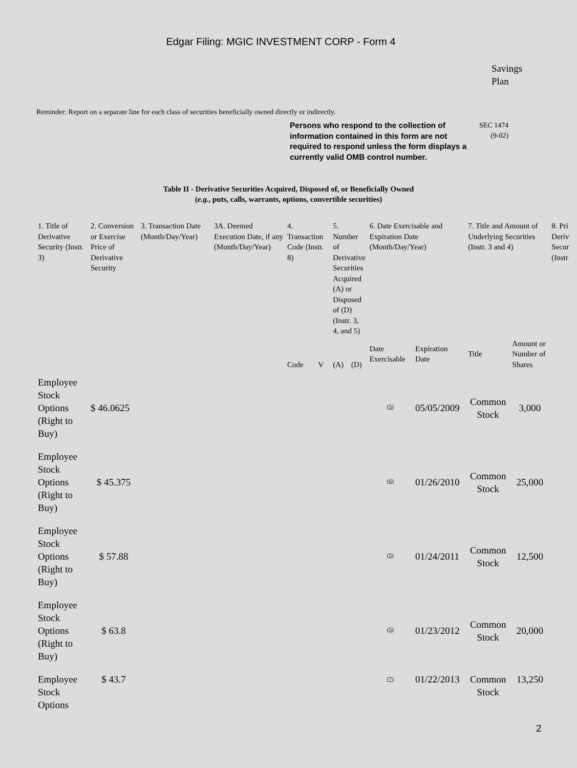Edgar Filing: MGIC INVESTMENT CORP - Form 4
Savings
Plan
Reminder: Report on a separate line for each class of securities beneficially owned directly or indirectly.
Persons who respond to the collection of information contained in this form are not required to respond unless the form displays a currently valid OMB control number.
SEC 1474
(9-02)
Table II - Derivative Securities Acquired, Disposed of, or Beneficially Owned
(e.g., puts, calls, warrants, options, convertible securities)
| 1. Title of Derivative Security (Instr. 3) | 2. Conversion or Exercise Price of Derivative Security | 3. Transaction Date (Month/Day/Year) | 3A. Deemed Execution Date, if any (Month/Day/Year) | 4. Transaction Code (Instr. 8) | | 5. Number of Derivative Securities Acquired (A) or Disposed of (D) (Instr. 3, 4, and 5) | | 6. Date Exercisable and Expiration Date (Month/Day/Year) | | 7. Title and Amount of Underlying Securities (Instr. 3 and 4) | | 8. Pri Deriv Secur (Instr |
| --- | --- | --- | --- | --- | --- | --- | --- | --- | --- | --- | --- | --- |
| | | | | Code | V | (A) | (D) | Date Exercisable | Expiration Date | Title | Amount or Number of Shares | |
| Employee Stock Options (Right to Buy) | $ 46.0625 | | | | | | | <sup>(5)</sup> | 05/05/2009 | Common Stock | 3,000 | |
| Employee Stock Options (Right to Buy) | $ 45.375 | | | | | | | <sup>(6)</sup> | 01/26/2010 | Common Stock | 25,000 | |
| Employee Stock Options (Right to Buy) | $ 57.88 | | | | | | | <sup>(5)</sup> | 01/24/2011 | Common Stock | 12,500 | |
| Employee Stock Options (Right to Buy) | $ 63.8 | | | | | | | <sup>(5)</sup> | 01/23/2012 | Common Stock | 20,000 | |
| Employee Stock Options | $ 43.7 | | | | | | | <sup>(7)</sup> | 01/22/2013 | Common Stock | 13,250 | |
2